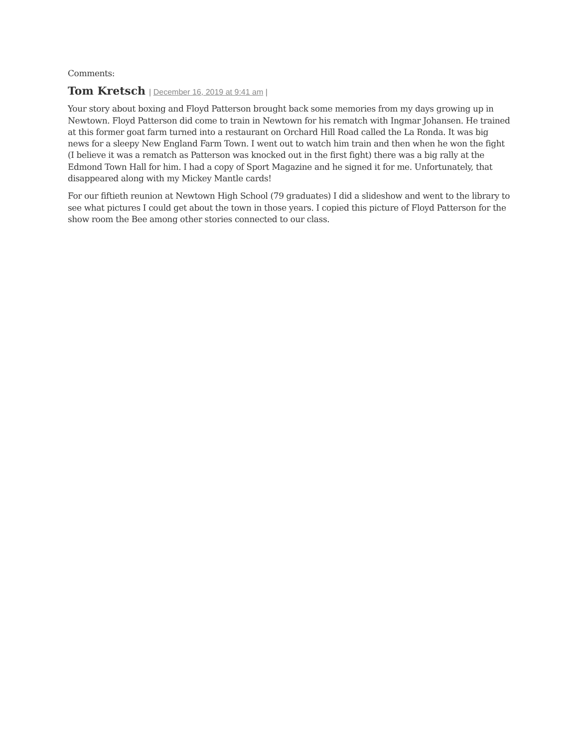Comments:
Tom Kretsch | December 16, 2019 at 9:41 am |
Your story about boxing and Floyd Patterson brought back some memories from my days growing up in Newtown. Floyd Patterson did come to train in Newtown for his rematch with Ingmar Johansen. He trained at this former goat farm turned into a restaurant on Orchard Hill Road called the La Ronda. It was big news for a sleepy New England Farm Town. I went out to watch him train and then when he won the fight (I believe it was a rematch as Patterson was knocked out in the first fight) there was a big rally at the Edmond Town Hall for him. I had a copy of Sport Magazine and he signed it for me. Unfortunately, that disappeared along with my Mickey Mantle cards!
For our fiftieth reunion at Newtown High School (79 graduates) I did a slideshow and went to the library to see what pictures I could get about the town in those years. I copied this picture of Floyd Patterson for the show room the Bee among other stories connected to our class.